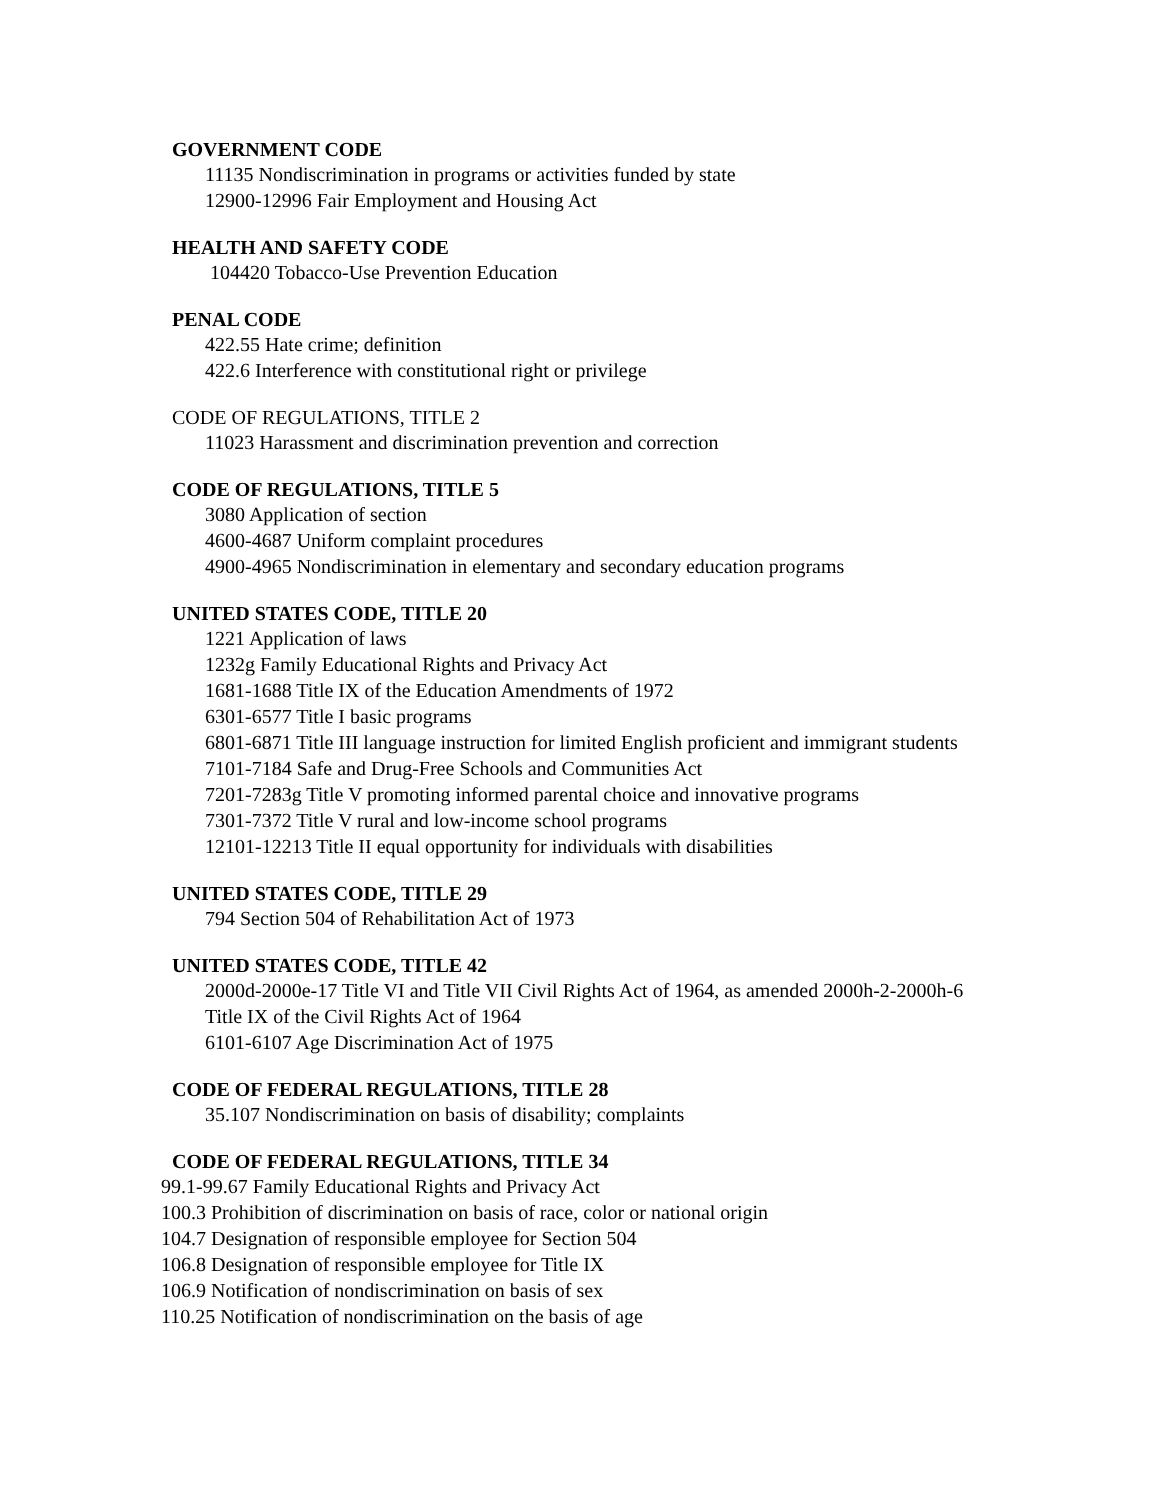GOVERNMENT CODE
11135 Nondiscrimination in programs or activities funded by state
12900-12996 Fair Employment and Housing Act
HEALTH AND SAFETY CODE
104420 Tobacco-Use Prevention Education
PENAL CODE
422.55 Hate crime; definition
422.6 Interference with constitutional right or privilege
CODE OF REGULATIONS, TITLE 2
11023 Harassment and discrimination prevention and correction
CODE OF REGULATIONS, TITLE 5
3080 Application of section
4600-4687 Uniform complaint procedures
4900-4965 Nondiscrimination in elementary and secondary education programs
UNITED STATES CODE, TITLE 20
1221 Application of laws
1232g Family Educational Rights and Privacy Act
1681-1688 Title IX of the Education Amendments of 1972
6301-6577 Title I basic programs
6801-6871 Title III language instruction for limited English proficient and immigrant students
7101-7184 Safe and Drug-Free Schools and Communities Act
7201-7283g Title V promoting informed parental choice and innovative programs
7301-7372 Title V rural and low-income school programs
12101-12213 Title II equal opportunity for individuals with disabilities
UNITED STATES CODE, TITLE 29
794 Section 504 of Rehabilitation Act of 1973
UNITED STATES CODE, TITLE 42
2000d-2000e-17 Title VI and Title VII Civil Rights Act of 1964, as amended 2000h-2-2000h-6
Title IX of the Civil Rights Act of 1964
6101-6107 Age Discrimination Act of 1975
CODE OF FEDERAL REGULATIONS, TITLE 28
35.107 Nondiscrimination on basis of disability; complaints
CODE OF FEDERAL REGULATIONS, TITLE 34
99.1-99.67 Family Educational Rights and Privacy Act
100.3 Prohibition of discrimination on basis of race, color or national origin
104.7 Designation of responsible employee for Section 504
106.8 Designation of responsible employee for Title IX
106.9 Notification of nondiscrimination on basis of sex
110.25 Notification of nondiscrimination on the basis of age